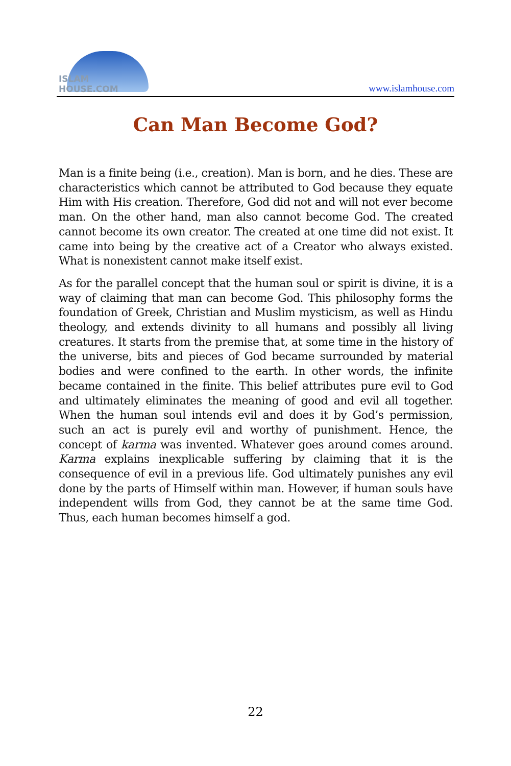ISLAM HOUSE.COM
www.islamhouse.com
Can Man Become God?
Man is a finite being (i.e., creation). Man is born, and he dies. These are characteristics which cannot be attributed to God because they equate Him with His creation. Therefore, God did not and will not ever become man. On the other hand, man also cannot become God. The created cannot become its own creator. The created at one time did not exist. It came into being by the creative act of a Creator who always existed. What is nonexistent cannot make itself exist.
As for the parallel concept that the human soul or spirit is divine, it is a way of claiming that man can become God. This philosophy forms the foundation of Greek, Christian and Muslim mysticism, as well as Hindu theology, and extends divinity to all humans and possibly all living creatures. It starts from the premise that, at some time in the history of the universe, bits and pieces of God became surrounded by material bodies and were confined to the earth. In other words, the infinite became contained in the finite. This belief attributes pure evil to God and ultimately eliminates the meaning of good and evil all together. When the human soul intends evil and does it by God’s permission, such an act is purely evil and worthy of punishment. Hence, the concept of karma was invented. Whatever goes around comes around. Karma explains inexplicable suffering by claiming that it is the consequence of evil in a previous life. God ultimately punishes any evil done by the parts of Himself within man. However, if human souls have independent wills from God, they cannot be at the same time God. Thus, each human becomes himself a god.
22